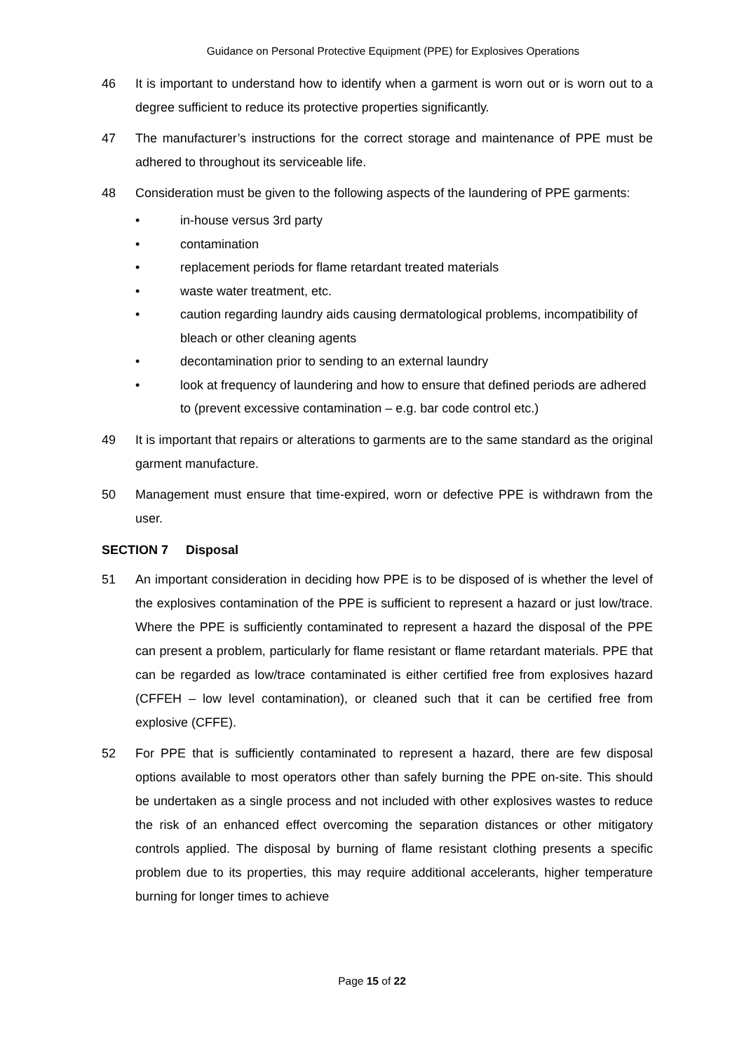Guidance on Personal Protective Equipment (PPE) for Explosives Operations
46 It is important to understand how to identify when a garment is worn out or is worn out to a degree sufficient to reduce its protective properties significantly.
47 The manufacturer’s instructions for the correct storage and maintenance of PPE must be adhered to throughout its serviceable life.
48 Consideration must be given to the following aspects of the laundering of PPE garments:
• in-house versus 3rd party
• contamination
• replacement periods for flame retardant treated materials
• waste water treatment, etc.
• caution regarding laundry aids causing dermatological problems, incompatibility of bleach or other cleaning agents
• decontamination prior to sending to an external laundry
• look at frequency of laundering and how to ensure that defined periods are adhered to (prevent excessive contamination – e.g. bar code control etc.)
49 It is important that repairs or alterations to garments are to the same standard as the original garment manufacture.
50 Management must ensure that time-expired, worn or defective PPE is withdrawn from the user.
SECTION 7 Disposal
51 An important consideration in deciding how PPE is to be disposed of is whether the level of the explosives contamination of the PPE is sufficient to represent a hazard or just low/trace. Where the PPE is sufficiently contaminated to represent a hazard the disposal of the PPE can present a problem, particularly for flame resistant or flame retardant materials. PPE that can be regarded as low/trace contaminated is either certified free from explosives hazard (CFFEH – low level contamination), or cleaned such that it can be certified free from explosive (CFFE).
52 For PPE that is sufficiently contaminated to represent a hazard, there are few disposal options available to most operators other than safely burning the PPE on-site. This should be undertaken as a single process and not included with other explosives wastes to reduce the risk of an enhanced effect overcoming the separation distances or other mitigatory controls applied. The disposal by burning of flame resistant clothing presents a specific problem due to its properties, this may require additional accelerants, higher temperature burning for longer times to achieve
Page 15 of 22